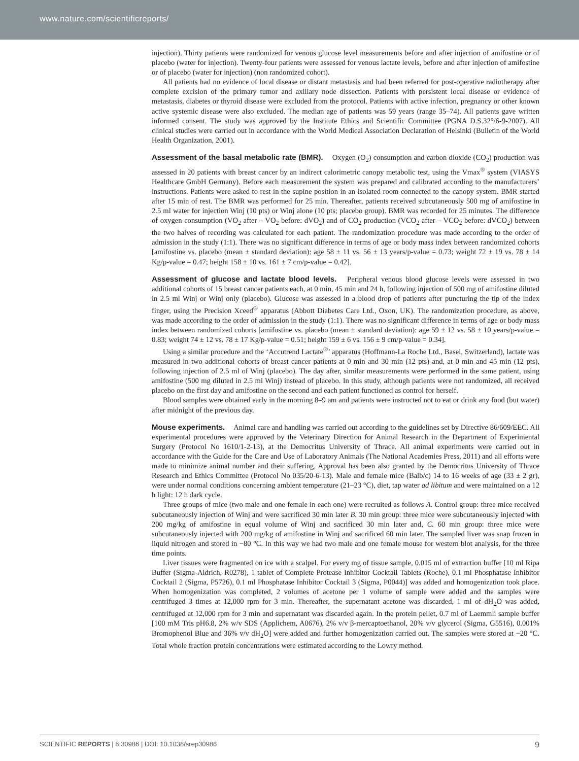www.nature.com/scientificreports/
injection). Thirty patients were randomized for venous glucose level measurements before and after injection of amifostine or of placebo (water for injection). Twenty-four patients were assessed for venous lactate levels, before and after injection of amifostine or of placebo (water for injection) (non randomized cohort).
All patients had no evidence of local disease or distant metastasis and had been referred for post-operative radiotherapy after complete excision of the primary tumor and axillary node dissection. Patients with persistent local disease or evidence of metastasis, diabetes or thyroid disease were excluded from the protocol. Patients with active infection, pregnancy or other known active systemic disease were also excluded. The median age of patients was 59 years (range 35–74). All patients gave written informed consent. The study was approved by the Institute Ethics and Scientific Committee (PGNA D.S.32°/6-9-2007). All clinical studies were carried out in accordance with the World Medical Association Declaration of Helsinki (Bulletin of the World Health Organization, 2001).
Assessment of the basal metabolic rate (BMR).
Oxygen (O<sub>2</sub>) consumption and carbon dioxide (CO<sub>2</sub>) production was assessed in 20 patients with breast cancer by an indirect calorimetric canopy metabolic test, using the Vmax<sup>®</sup> system (VIASYS Healthcare GmbH Germany). Before each measurement the system was prepared and calibrated according to the manufacturers’ instructions. Patients were asked to rest in the supine position in an isolated room connected to the canopy system. BMR started after 15 min of rest. The BMR was performed for 25 min. Thereafter, patients received subcutaneously 500 mg of amifostine in 2.5 ml water for injection Winj (10 pts) or Winj alone (10 pts; placebo group). BMR was recorded for 25 minutes. The difference of oxygen consumption (VO<sub>2</sub> after – VO<sub>2</sub> before: dVO<sub>2</sub>) and of CO<sub>2</sub> production (VCO<sub>2</sub> after – VCO<sub>2</sub> before: dVCO<sub>2</sub>) between the two halves of recording was calculated for each patient. The randomization procedure was made according to the order of admission in the study (1:1). There was no significant difference in terms of age or body mass index between randomized cohorts [amifostine vs. placebo (mean ± standard deviation): age 58 ± 11 vs. 56 ± 13 years/p-value = 0.73; weight 72 ± 19 vs. 78 ± 14 Kg/p-value = 0.47; height 158 ± 10 vs. 161 ± 7 cm/p-value = 0.42].
Assessment of glucose and lactate blood levels.
Peripheral venous blood glucose levels were assessed in two additional cohorts of 15 breast cancer patients each, at 0 min, 45 min and 24 h, following injection of 500 mg of amifostine diluted in 2.5 ml Winj or Winj only (placebo). Glucose was assessed in a blood drop of patients after puncturing the tip of the index finger, using the Precision Xceed<sup>®</sup> apparatus (Abbott Diabetes Care Ltd., Oxon, UK). The randomization procedure, as above, was made according to the order of admission in the study (1:1). There was no significant difference in terms of age or body mass index between randomized cohorts [amifostine vs. placebo (mean ± standard deviation): age 59 ± 12 vs. 58 ± 10 years/p-value = 0.83; weight 74 ± 12 vs. 78 ± 17 Kg/p-value = 0.51; height 159 ± 6 vs. 156 ± 9 cm/p-value = 0.34].
Using a similar procedure and the ‘Accutrend Lactate<sup>®</sup>’ apparatus (Hoffmann-La Roche Ltd., Basel, Switzerland), lactate was measured in two additional cohorts of breast cancer patients at 0 min and 30 min (12 pts) and, at 0 min and 45 min (12 pts), following injection of 2.5 ml of Winj (placebo). The day after, similar measurements were performed in the same patient, using amifostine (500 mg diluted in 2.5 ml Winj) instead of placebo. In this study, although patients were not randomized, all received placebo on the first day and amifostine on the second and each patient functioned as control for herself.
Blood samples were obtained early in the morning 8–9 am and patients were instructed not to eat or drink any food (but water) after midnight of the previous day.
Mouse experiments.
Animal care and handling was carried out according to the guidelines set by Directive 86/609/EEC. All experimental procedures were approved by the Veterinary Direction for Animal Research in the Department of Experimental Surgery (Protocol No 1610/1-2-13), at the Democritus University of Thrace. All animal experiments were carried out in accordance with the Guide for the Care and Use of Laboratory Animals (The National Academies Press, 2011) and all efforts were made to minimize animal number and their suffering. Approval has been also granted by the Democritus University of Thrace Research and Ethics Committee (Protocol No 035/20-6-13). Male and female mice (Balb/c) 14 to 16 weeks of age (33 ± 2 gr), were under normal conditions concerning ambient temperature (21–23 °C), diet, tap water ad libitum and were maintained on a 12 h light: 12 h dark cycle.
Three groups of mice (two male and one female in each one) were recruited as follows A. Control group: three mice received subcutaneously injection of Winj and were sacrificed 30 min later B. 30 min group: three mice were subcutaneously injected with 200 mg/kg of amifostine in equal volume of Winj and sacrificed 30 min later and, C. 60 min group: three mice were subcutaneously injected with 200 mg/kg of amifostine in Winj and sacrificed 60 min later. The sampled liver was snap frozen in liquid nitrogen and stored in −80 °C. In this way we had two male and one female mouse for western blot analysis, for the three time points.
Liver tissues were fragmented on ice with a scalpel. For every mg of tissue sample, 0.015 ml of extraction buffer [10 ml Ripa Buffer (Sigma-Aldrich, R0278), 1 tablet of Complete Protease Inhibitor Cocktail Tablets (Roche), 0.1 ml Phosphatase Inhibitor Cocktail 2 (Sigma, P5726), 0.1 ml Phosphatase Inhibitor Cocktail 3 (Sigma, P0044)] was added and homogenization took place. When homogenization was completed, 2 volumes of acetone per 1 volume of sample were added and the samples were centrifuged 3 times at 12,000 rpm for 3 min. Thereafter, the supernatant acetone was discarded, 1 ml of dH<sub>2</sub>O was added, centrifuged at 12,000 rpm for 3 min and supernatant was discarded again. In the protein pellet, 0.7 ml of Laemmli sample buffer [100 mM Tris pH6.8, 2% w/v SDS (Applichem, A0676), 2% v/v β-mercaptoethanol, 20% v/v glycerol (Sigma, G5516), 0.001% Bromophenol Blue and 36% v/v dH<sub>2</sub>O] were added and further homogenization carried out. The samples were stored at −20 °C. Total whole fraction protein concentrations were estimated according to the Lowry method.
SCIENTIFIC REPORTS | 6:30986 | DOI: 10.1038/srep30986 9